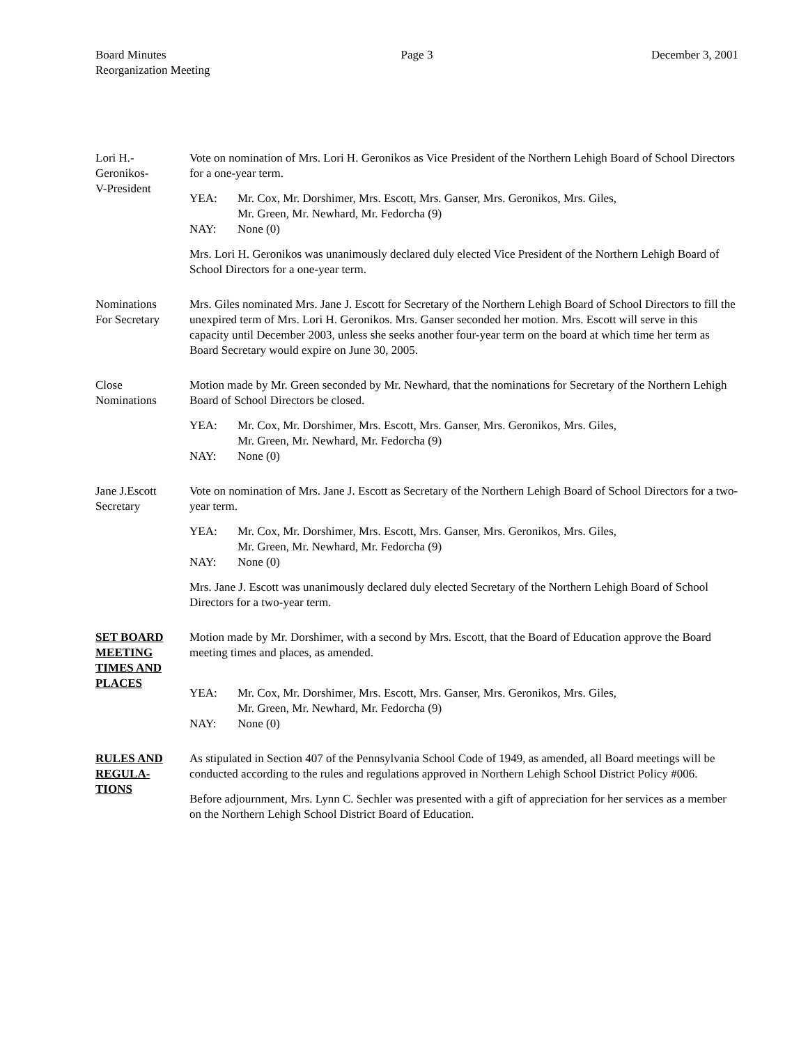Board Minutes
Reorganization Meeting
Page 3 December 3, 2001
Lori H.-
Geronikos-
V-President
Vote on nomination of Mrs. Lori H. Geronikos as Vice President of the Northern Lehigh Board of School Directors for a one-year term.
YEA: Mr. Cox, Mr. Dorshimer, Mrs. Escott, Mrs. Ganser, Mrs. Geronikos, Mrs. Giles,
Mr. Green, Mr. Newhard, Mr. Fedorcha (9)
NAY: None (0)
Mrs. Lori H. Geronikos was unanimously declared duly elected Vice President of the Northern Lehigh Board of School Directors for a one-year term.
Nominations
For Secretary
Mrs. Giles nominated Mrs. Jane J. Escott for Secretary of the Northern Lehigh Board of School Directors to fill the unexpired term of Mrs. Lori H. Geronikos. Mrs. Ganser seconded her motion. Mrs. Escott will serve in this capacity until December 2003, unless she seeks another four-year term on the board at which time her term as Board Secretary would expire on June 30, 2005.
Close
Nominations
Motion made by Mr. Green seconded by Mr. Newhard, that the nominations for Secretary of the Northern Lehigh Board of School Directors be closed.
YEA: Mr. Cox, Mr. Dorshimer, Mrs. Escott, Mrs. Ganser, Mrs. Geronikos, Mrs. Giles,
Mr. Green, Mr. Newhard, Mr. Fedorcha (9)
NAY: None (0)
Jane J.Escott
Secretary
Vote on nomination of Mrs. Jane J. Escott as Secretary of the Northern Lehigh Board of School Directors for a two-year term.
YEA: Mr. Cox, Mr. Dorshimer, Mrs. Escott, Mrs. Ganser, Mrs. Geronikos, Mrs. Giles,
Mr. Green, Mr. Newhard, Mr. Fedorcha (9)
NAY: None (0)
Mrs. Jane J. Escott was unanimously declared duly elected Secretary of the Northern Lehigh Board of School Directors for a two-year term.
SET BOARD MEETING TIMES AND PLACES
Motion made by Mr. Dorshimer, with a second by Mrs. Escott, that the Board of Education approve the Board meeting times and places, as amended.
YEA: Mr. Cox, Mr. Dorshimer, Mrs. Escott, Mrs. Ganser, Mrs. Geronikos, Mrs. Giles,
Mr. Green, Mr. Newhard, Mr. Fedorcha (9)
NAY: None (0)
RULES AND REGULA-
TIONS
As stipulated in Section 407 of the Pennsylvania School Code of 1949, as amended, all Board meetings will be conducted according to the rules and regulations approved in Northern Lehigh School District Policy #006.
Before adjournment, Mrs. Lynn C. Sechler was presented with a gift of appreciation for her services as a member on the Northern Lehigh School District Board of Education.